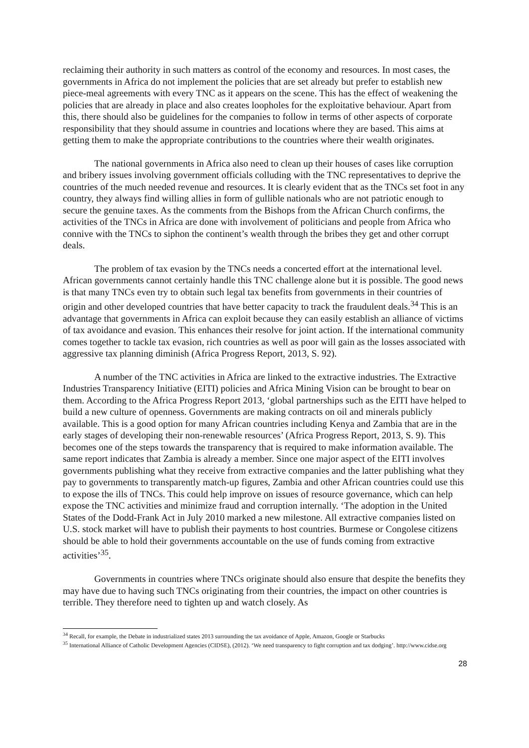reclaiming their authority in such matters as control of the economy and resources. In most cases, the governments in Africa do not implement the policies that are set already but prefer to establish new piece-meal agreements with every TNC as it appears on the scene. This has the effect of weakening the policies that are already in place and also creates loopholes for the exploitative behaviour. Apart from this, there should also be guidelines for the companies to follow in terms of other aspects of corporate responsibility that they should assume in countries and locations where they are based. This aims at getting them to make the appropriate contributions to the countries where their wealth originates.
The national governments in Africa also need to clean up their houses of cases like corruption and bribery issues involving government officials colluding with the TNC representatives to deprive the countries of the much needed revenue and resources. It is clearly evident that as the TNCs set foot in any country, they always find willing allies in form of gullible nationals who are not patriotic enough to secure the genuine taxes. As the comments from the Bishops from the African Church confirms, the activities of the TNCs in Africa are done with involvement of politicians and people from Africa who connive with the TNCs to siphon the continent’s wealth through the bribes they get and other corrupt deals.
The problem of tax evasion by the TNCs needs a concerted effort at the international level. African governments cannot certainly handle this TNC challenge alone but it is possible. The good news is that many TNCs even try to obtain such legal tax benefits from governments in their countries of origin and other developed countries that have better capacity to track the fraudulent deals.<sup>34</sup> This is an advantage that governments in Africa can exploit because they can easily establish an alliance of victims of tax avoidance and evasion. This enhances their resolve for joint action. If the international community comes together to tackle tax evasion, rich countries as well as poor will gain as the losses associated with aggressive tax planning diminish (Africa Progress Report, 2013, S. 92).
A number of the TNC activities in Africa are linked to the extractive industries. The Extractive Industries Transparency Initiative (EITI) policies and Africa Mining Vision can be brought to bear on them. According to the Africa Progress Report 2013, ‘global partnerships such as the EITI have helped to build a new culture of openness. Governments are making contracts on oil and minerals publicly available. This is a good option for many African countries including Kenya and Zambia that are in the early stages of developing their non-renewable resources’ (Africa Progress Report, 2013, S. 9). This becomes one of the steps towards the transparency that is required to make information available. The same report indicates that Zambia is already a member. Since one major aspect of the EITI involves governments publishing what they receive from extractive companies and the latter publishing what they pay to governments to transparently match-up figures, Zambia and other African countries could use this to expose the ills of TNCs. This could help improve on issues of resource governance, which can help expose the TNC activities and minimize fraud and corruption internally. ‘The adoption in the United States of the Dodd-Frank Act in July 2010 marked a new milestone. All extractive companies listed on U.S. stock market will have to publish their payments to host countries. Burmese or Congolese citizens should be able to hold their governments accountable on the use of funds coming from extractive activities’<sup>35</sup>.
Governments in countries where TNCs originate should also ensure that despite the benefits they may have due to having such TNCs originating from their countries, the impact on other countries is terrible. They therefore need to tighten up and watch closely. As
<sup>34</sup> Recall, for example, the Debate in industrialized states 2013 surrounding the tax avoidance of Apple, Amazon, Google or Starbucks
<sup>35</sup> International Alliance of Catholic Development Agencies (CIDSE), (2012). ‘We need transparency to fight corruption and tax dodging’. http://www.cidse.org
28